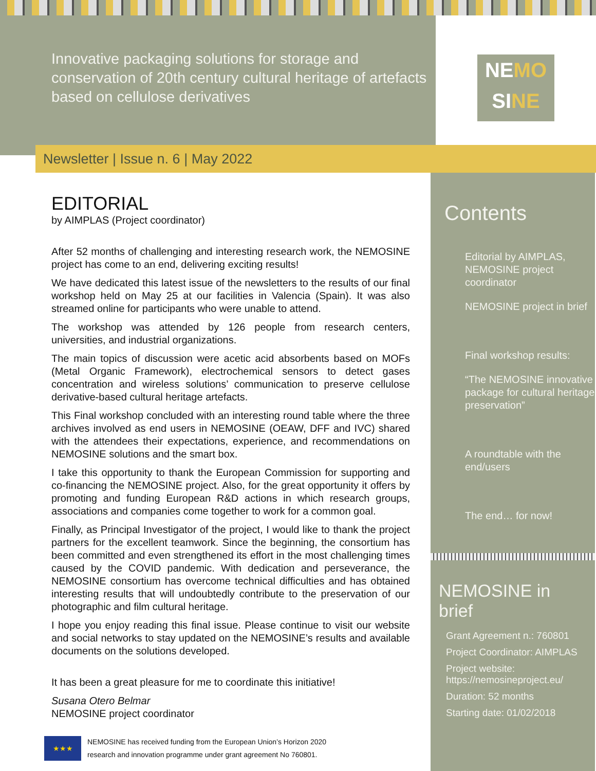Innovative packaging solutions for storage and conservation of 20th century cultural heritage of artefacts based on cellulose derivatives
NEMO
SINE
Newsletter | Issue n. 6 | May 2022
EDITORIAL
by AIMPLAS (Project coordinator)
After 52 months of challenging and interesting research work, the NEMOSINE project has come to an end, delivering exciting results!
We have dedicated this latest issue of the newsletters to the results of our final workshop held on May 25 at our facilities in Valencia (Spain). It was also streamed online for participants who were unable to attend.
The workshop was attended by 126 people from research centers, universities, and industrial organizations.
The main topics of discussion were acetic acid absorbents based on MOFs (Metal Organic Framework), electrochemical sensors to detect gases concentration and wireless solutions’ communication to preserve cellulose derivative-based cultural heritage artefacts.
This Final workshop concluded with an interesting round table where the three archives involved as end users in NEMOSINE (OEAW, DFF and IVC) shared with the attendees their expectations, experience, and recommendations on NEMOSINE solutions and the smart box.
I take this opportunity to thank the European Commission for supporting and co-financing the NEMOSINE project. Also, for the great opportunity it offers by promoting and funding European R&D actions in which research groups, associations and companies come together to work for a common goal.
Finally, as Principal Investigator of the project, I would like to thank the project partners for the excellent teamwork. Since the beginning, the consortium has been committed and even strengthened its effort in the most challenging times caused by the COVID pandemic. With dedication and perseverance, the NEMOSINE consortium has overcome technical difficulties and has obtained interesting results that will undoubtedly contribute to the preservation of our photographic and film cultural heritage.
I hope you enjoy reading this final issue. Please continue to visit our website and social networks to stay updated on the NEMOSINE’s results and available documents on the solutions developed.
It has been a great pleasure for me to coordinate this initiative!
Susana Otero Belmar
NEMOSINE project coordinator
★★★
NEMOSINE has received funding from the European Union’s Horizon 2020
research and innovation programme under grant agreement No 760801.
Contents
Editorial by AIMPLAS, NEMOSINE project coordinator
NEMOSINE project in brief
Final workshop results:
“The NEMOSINE innovative package for cultural heritage preservation”
A roundtable with the end/users
The end… for now!
NEMOSINE in brief
Grant Agreement n.: 760801
Project Coordinator: AIMPLAS
Project website: https://nemosineproject.eu/
Duration: 52 months
Starting date: 01/02/2018